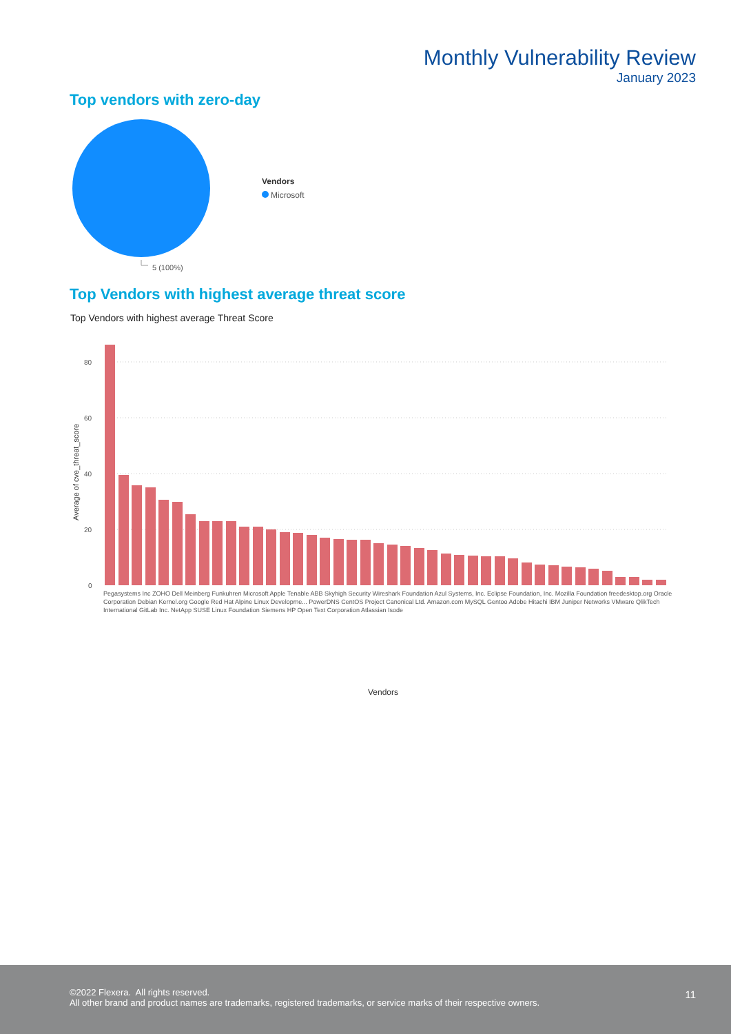Monthly Vulnerability Review
January 2023
Top vendors with zero-day
5 (100%)
Vendors
Microsoft
Top Vendors with highest average threat score
Top Vendors with highest average Threat Score
80
60
40
20
0
Average of cve_threat_score
Vendors
Pegasystems Inc ZOHO Dell Meinberg Funkuhren Microsoft Apple Tenable ABB Skyhigh Security Wireshark Foundation Azul Systems, Inc. Eclipse Foundation, Inc. Mozilla Foundation freedesktop.org Oracle Corporation Debian Kernel.org Google Red Hat Alpine Linux Developme... PowerDNS CentOS Project Canonical Ltd. Amazon.com MySQL Gentoo Adobe Hitachi IBM Juniper Networks VMware QlikTech International GitLab Inc. NetApp SUSE Linux Foundation Siemens HP Open Text Corporation Atlassian Isode
©2022 Flexera. All rights reserved.
All other brand and product names are trademarks, registered trademarks, or service marks of their respective owners.
11